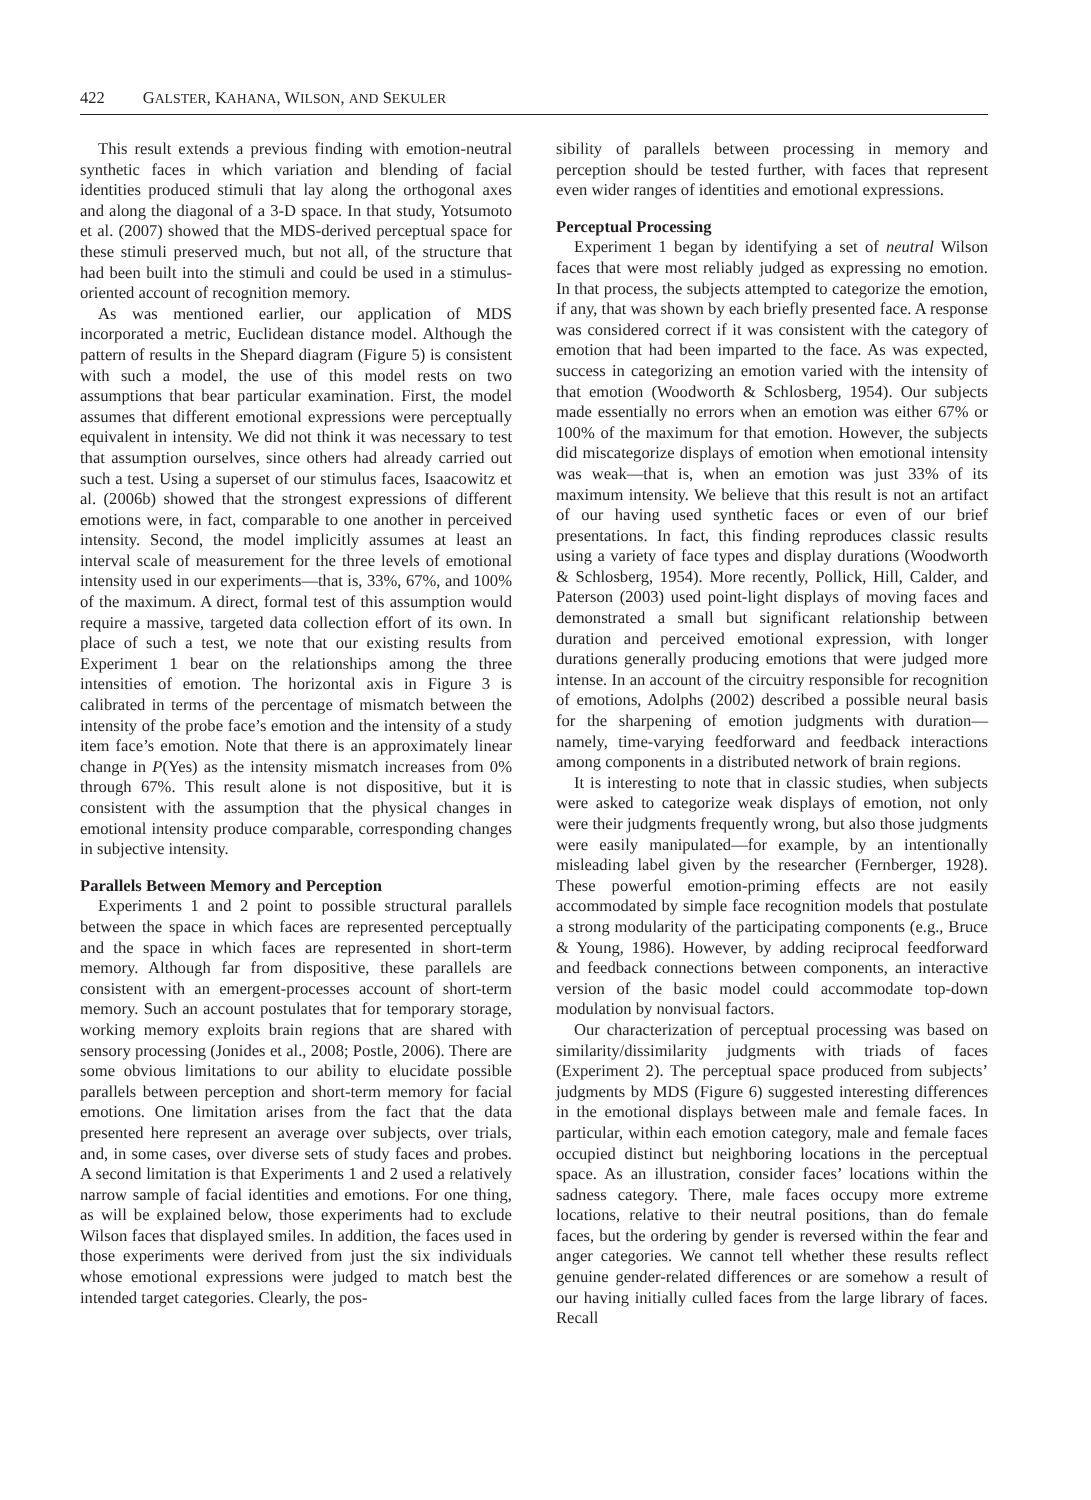422 GALSTER, KAHANA, WILSON, AND SEKULER
This result extends a previous finding with emotion-neutral synthetic faces in which variation and blending of facial identities produced stimuli that lay along the orthogonal axes and along the diagonal of a 3-D space. In that study, Yotsumoto et al. (2007) showed that the MDS-derived perceptual space for these stimuli preserved much, but not all, of the structure that had been built into the stimuli and could be used in a stimulus-oriented account of recognition memory.
As was mentioned earlier, our application of MDS incorporated a metric, Euclidean distance model. Although the pattern of results in the Shepard diagram (Figure 5) is consistent with such a model, the use of this model rests on two assumptions that bear particular examination. First, the model assumes that different emotional expressions were perceptually equivalent in intensity. We did not think it was necessary to test that assumption ourselves, since others had already carried out such a test. Using a superset of our stimulus faces, Isaacowitz et al. (2006b) showed that the strongest expressions of different emotions were, in fact, comparable to one another in perceived intensity. Second, the model implicitly assumes at least an interval scale of measurement for the three levels of emotional intensity used in our experiments—that is, 33%, 67%, and 100% of the maximum. A direct, formal test of this assumption would require a massive, targeted data collection effort of its own. In place of such a test, we note that our existing results from Experiment 1 bear on the relationships among the three intensities of emotion. The horizontal axis in Figure 3 is calibrated in terms of the percentage of mismatch between the intensity of the probe face’s emotion and the intensity of a study item face’s emotion. Note that there is an approximately linear change in P(Yes) as the intensity mismatch increases from 0% through 67%. This result alone is not dispositive, but it is consistent with the assumption that the physical changes in emotional intensity produce comparable, corresponding changes in subjective intensity.
Parallels Between Memory and Perception
Experiments 1 and 2 point to possible structural parallels between the space in which faces are represented perceptually and the space in which faces are represented in short-term memory. Although far from dispositive, these parallels are consistent with an emergent-processes account of short-term memory. Such an account postulates that for temporary storage, working memory exploits brain regions that are shared with sensory processing (Jonides et al., 2008; Postle, 2006). There are some obvious limitations to our ability to elucidate possible parallels between perception and short-term memory for facial emotions. One limitation arises from the fact that the data presented here represent an average over subjects, over trials, and, in some cases, over diverse sets of study faces and probes. A second limitation is that Experiments 1 and 2 used a relatively narrow sample of facial identities and emotions. For one thing, as will be explained below, those experiments had to exclude Wilson faces that displayed smiles. In addition, the faces used in those experiments were derived from just the six individuals whose emotional expressions were judged to match best the intended target categories. Clearly, the pos-
sibility of parallels between processing in memory and perception should be tested further, with faces that represent even wider ranges of identities and emotional expressions.
Perceptual Processing
Experiment 1 began by identifying a set of neutral Wilson faces that were most reliably judged as expressing no emotion. In that process, the subjects attempted to categorize the emotion, if any, that was shown by each briefly presented face. A response was considered correct if it was consistent with the category of emotion that had been imparted to the face. As was expected, success in categorizing an emotion varied with the intensity of that emotion (Woodworth & Schlosberg, 1954). Our subjects made essentially no errors when an emotion was either 67% or 100% of the maximum for that emotion. However, the subjects did miscategorize displays of emotion when emotional intensity was weak—that is, when an emotion was just 33% of its maximum intensity. We believe that this result is not an artifact of our having used synthetic faces or even of our brief presentations. In fact, this finding reproduces classic results using a variety of face types and display durations (Woodworth & Schlosberg, 1954). More recently, Pollick, Hill, Calder, and Paterson (2003) used point-light displays of moving faces and demonstrated a small but significant relationship between duration and perceived emotional expression, with longer durations generally producing emotions that were judged more intense. In an account of the circuitry responsible for recognition of emotions, Adolphs (2002) described a possible neural basis for the sharpening of emotion judgments with duration—namely, time-varying feedforward and feedback interactions among components in a distributed network of brain regions.
It is interesting to note that in classic studies, when subjects were asked to categorize weak displays of emotion, not only were their judgments frequently wrong, but also those judgments were easily manipulated—for example, by an intentionally misleading label given by the researcher (Fernberger, 1928). These powerful emotion-priming effects are not easily accommodated by simple face recognition models that postulate a strong modularity of the participating components (e.g., Bruce & Young, 1986). However, by adding reciprocal feedforward and feedback connections between components, an interactive version of the basic model could accommodate top-down modulation by nonvisual factors.
Our characterization of perceptual processing was based on similarity/dissimilarity judgments with triads of faces (Experiment 2). The perceptual space produced from subjects’ judgments by MDS (Figure 6) suggested interesting differences in the emotional displays between male and female faces. In particular, within each emotion category, male and female faces occupied distinct but neighboring locations in the perceptual space. As an illustration, consider faces’ locations within the sadness category. There, male faces occupy more extreme locations, relative to their neutral positions, than do female faces, but the ordering by gender is reversed within the fear and anger categories. We cannot tell whether these results reflect genuine gender-related differences or are somehow a result of our having initially culled faces from the large library of faces. Recall